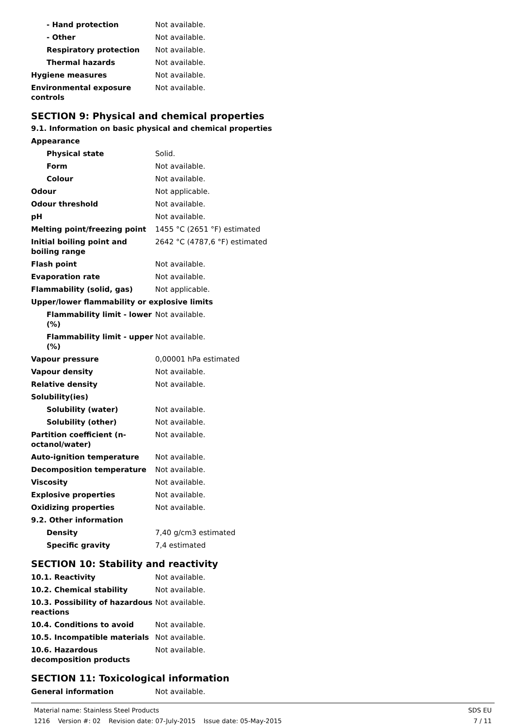| - Hand protection | Not available. |
| - Other | Not available. |
| Respiratory protection | Not available. |
| Thermal hazards | Not available. |
| Hygiene measures | Not available. |
| Environmental exposure controls | Not available. |
SECTION 9: Physical and chemical properties
9.1. Information on basic physical and chemical properties
| Appearance | |
| Physical state | Solid. |
| Form | Not available. |
| Colour | Not available. |
| Odour | Not applicable. |
| Odour threshold | Not available. |
| pH | Not available. |
| Melting point/freezing point | 1455 °C (2651 °F) estimated |
| Initial boiling point and boiling range | 2642 °C (4787,6 °F) estimated |
| Flash point | Not available. |
| Evaporation rate | Not available. |
| Flammability (solid, gas) | Not applicable. |
| Upper/lower flammability or explosive limits | |
| Flammability limit - lower (%) | Not available. |
| Flammability limit - upper (%) | Not available. |
| Vapour pressure | 0,00001 hPa estimated |
| Vapour density | Not available. |
| Relative density | Not available. |
| Solubility(ies) | |
| Solubility (water) | Not available. |
| Solubility (other) | Not available. |
| Partition coefficient (n-octanol/water) | Not available. |
| Auto-ignition temperature | Not available. |
| Decomposition temperature | Not available. |
| Viscosity | Not available. |
| Explosive properties | Not available. |
| Oxidizing properties | Not available. |
| 9.2. Other information | |
| Density | 7,40 g/cm3 estimated |
| Specific gravity | 7,4 estimated |
SECTION 10: Stability and reactivity
| 10.1. Reactivity | Not available. |
| 10.2. Chemical stability | Not available. |
| 10.3. Possibility of hazardous reactions | Not available. |
| 10.4. Conditions to avoid | Not available. |
| 10.5. Incompatible materials | Not available. |
| 10.6. Hazardous decomposition products | Not available. |
SECTION 11: Toxicological information
| General information | Not available. |
Material name: Stainless Steel Products
1216 Version #: 02 Revision date: 07-July-2015 Issue date: 05-May-2015
SDS EU
7 / 11